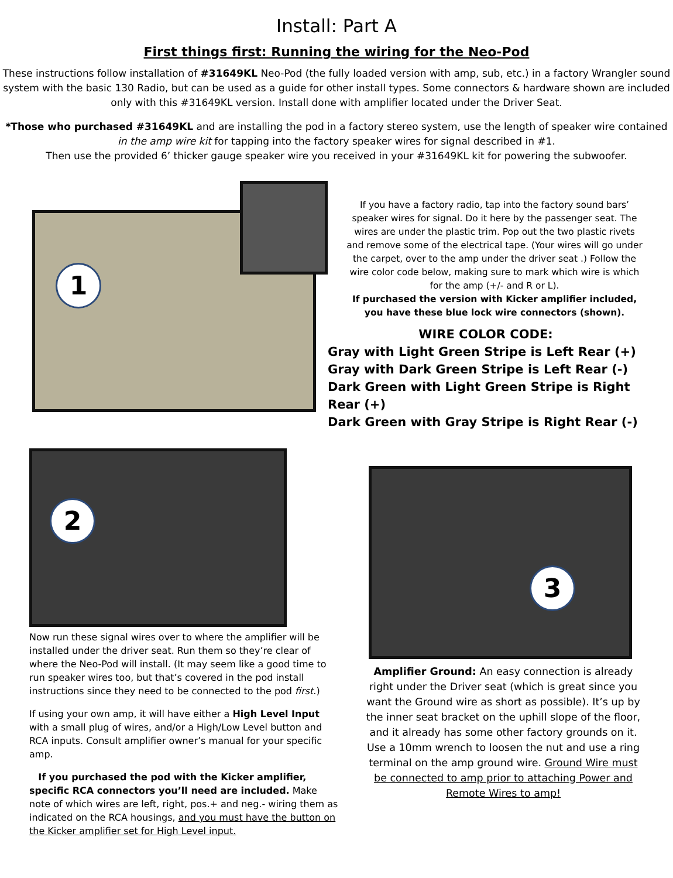Install: Part A
First things first: Running the wiring for the Neo-Pod
These instructions follow installation of #31649KL Neo-Pod (the fully loaded version with amp, sub, etc.) in a factory Wrangler sound system with the basic 130 Radio, but can be used as a guide for other install types. Some connectors & hardware shown are included only with this #31649KL version. Install done with amplifier located under the Driver Seat.
*Those who purchased #31649KL and are installing the pod in a factory stereo system, use the length of speaker wire contained in the amp wire kit for tapping into the factory speaker wires for signal described in #1.
Then use the provided 6’ thicker gauge speaker wire you received in your #31649KL kit for powering the subwoofer.
1
If you have a factory radio, tap into the factory sound bars’ speaker wires for signal. Do it here by the passenger seat. The wires are under the plastic trim. Pop out the two plastic rivets and remove some of the electrical tape. (Your wires will go under the carpet, over to the amp under the driver seat .) Follow the wire color code below, making sure to mark which wire is which for the amp (+/- and R or L).
If purchased the version with Kicker amplifier included, you have these blue lock wire connectors (shown).
WIRE COLOR CODE:
Gray with Light Green Stripe is Left Rear (+)
Gray with Dark Green Stripe is Left Rear (-)
Dark Green with Light Green Stripe is Right Rear (+)
Dark Green with Gray Stripe is Right Rear (-)
2
Now run these signal wires over to where the amplifier will be installed under the driver seat. Run them so they’re clear of where the Neo-Pod will install. (It may seem like a good time to run speaker wires too, but that’s covered in the pod install instructions since they need to be connected to the pod first.)
If using your own amp, it will have either a High Level Input with a small plug of wires, and/or a High/Low Level button and RCA inputs. Consult amplifier owner’s manual for your specific amp.
If you purchased the pod with the Kicker amplifier, specific RCA connectors you’ll need are included. Make note of which wires are left, right, pos.+ and neg.- wiring them as indicated on the RCA housings, and you must have the button on the Kicker amplifier set for High Level input.
3
Amplifier Ground: An easy connection is already right under the Driver seat (which is great since you want the Ground wire as short as possible). It’s up by the inner seat bracket on the uphill slope of the floor, and it already has some other factory grounds on it. Use a 10mm wrench to loosen the nut and use a ring terminal on the amp ground wire. Ground Wire must be connected to amp prior to attaching Power and Remote Wires to amp!